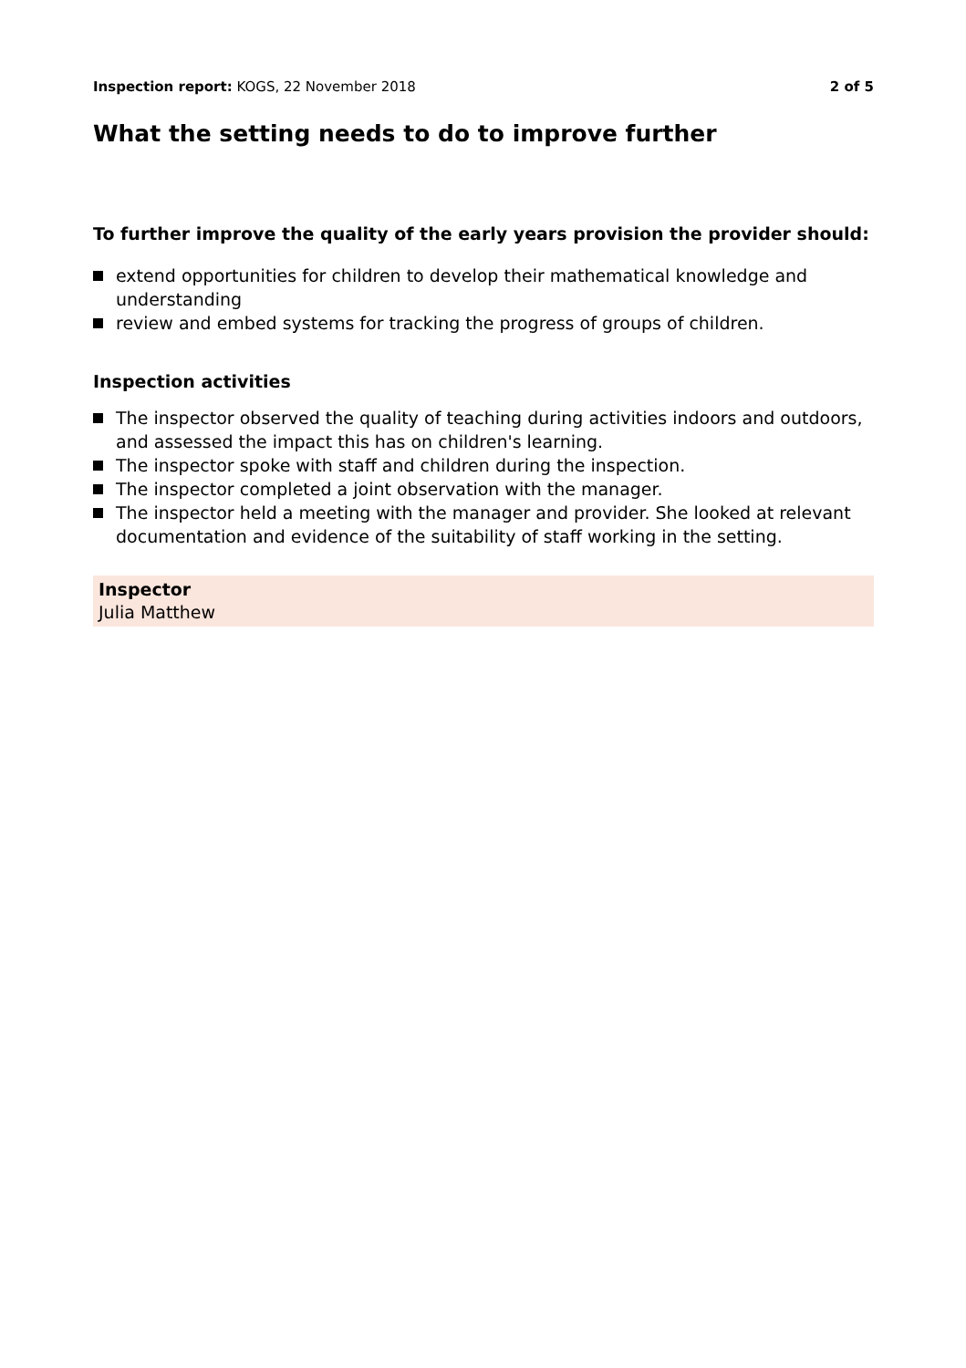Inspection report: KOGS, 22 November 2018
2 of 5
What the setting needs to do to improve further
To further improve the quality of the early years provision the provider should:
extend opportunities for children to develop their mathematical knowledge and understanding
review and embed systems for tracking the progress of groups of children.
Inspection activities
The inspector observed the quality of teaching during activities indoors and outdoors, and assessed the impact this has on children's learning.
The inspector spoke with staff and children during the inspection.
The inspector completed a joint observation with the manager.
The inspector held a meeting with the manager and provider. She looked at relevant documentation and evidence of the suitability of staff working in the setting.
Inspector
Julia Matthew